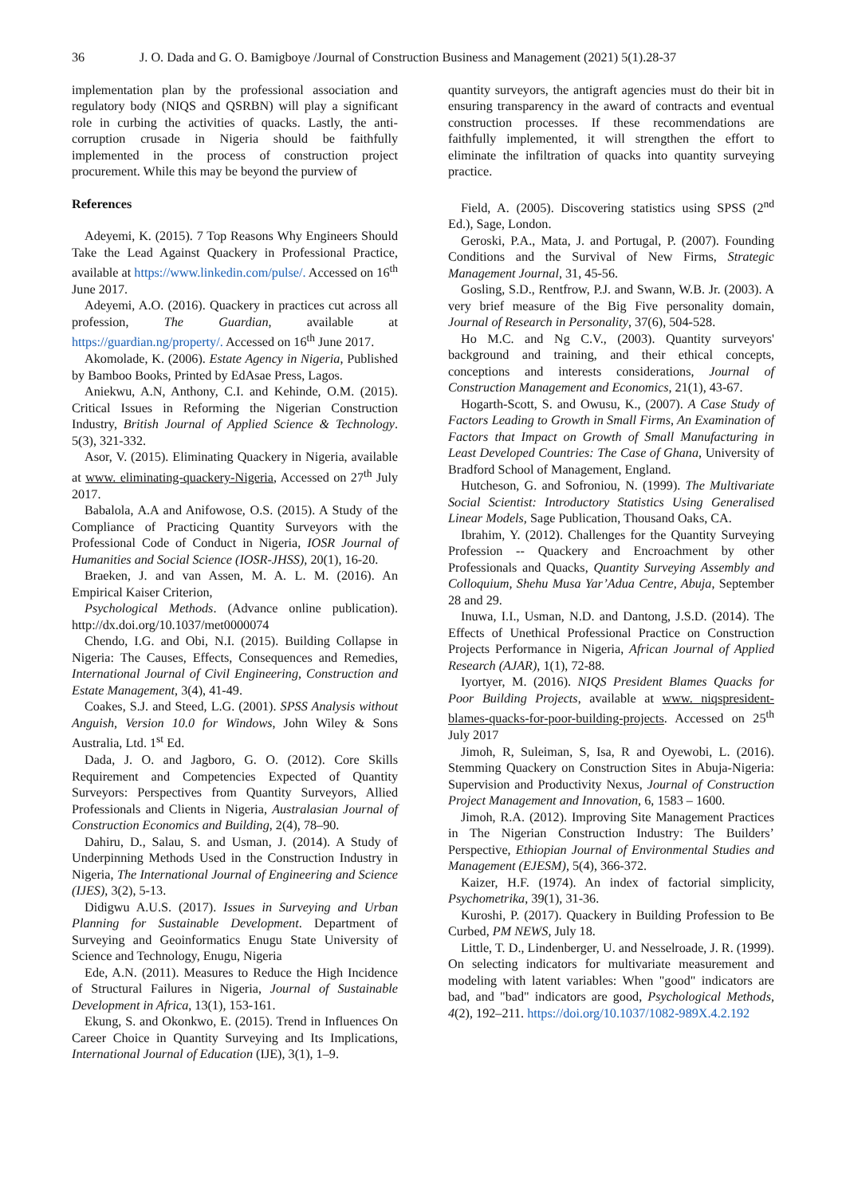36 J. O. Dada and G. O. Bamigboye /Journal of Construction Business and Management (2021) 5(1).28-37
implementation plan by the professional association and regulatory body (NIQS and QSRBN) will play a significant role in curbing the activities of quacks. Lastly, the anti-corruption crusade in Nigeria should be faithfully implemented in the process of construction project procurement. While this may be beyond the purview of
References
Adeyemi, K. (2015). 7 Top Reasons Why Engineers Should Take the Lead Against Quackery in Professional Practice, available at https://www.linkedin.com/pulse/. Accessed on 16<sup>th</sup> June 2017.
Adeyemi, A.O. (2016). Quackery in practices cut across all profession, The Guardian, available at https://guardian.ng/property/. Accessed on 16<sup>th</sup> June 2017.
Akomolade, K. (2006). Estate Agency in Nigeria, Published by Bamboo Books, Printed by EdAsae Press, Lagos.
Aniekwu, A.N, Anthony, C.I. and Kehinde, O.M. (2015). Critical Issues in Reforming the Nigerian Construction Industry, British Journal of Applied Science & Technology. 5(3), 321-332.
Asor, V. (2015). Eliminating Quackery in Nigeria, available at www. eliminating-quackery-Nigeria, Accessed on 27<sup>th</sup> July 2017.
Babalola, A.A and Anifowose, O.S. (2015). A Study of the Compliance of Practicing Quantity Surveyors with the Professional Code of Conduct in Nigeria, IOSR Journal of Humanities and Social Science (IOSR-JHSS), 20(1), 16-20.
Braeken, J. and van Assen, M. A. L. M. (2016). An Empirical Kaiser Criterion,
Psychological Methods. (Advance online publication). http://dx.doi.org/10.1037/met0000074
Chendo, I.G. and Obi, N.I. (2015). Building Collapse in Nigeria: The Causes, Effects, Consequences and Remedies, International Journal of Civil Engineering, Construction and Estate Management, 3(4), 41-49.
Coakes, S.J. and Steed, L.G. (2001). SPSS Analysis without Anguish, Version 10.0 for Windows, John Wiley & Sons Australia, Ltd. 1<sup>st</sup> Ed.
Dada, J. O. and Jagboro, G. O. (2012). Core Skills Requirement and Competencies Expected of Quantity Surveyors: Perspectives from Quantity Surveyors, Allied Professionals and Clients in Nigeria, Australasian Journal of Construction Economics and Building, 2(4), 78–90.
Dahiru, D., Salau, S. and Usman, J. (2014). A Study of Underpinning Methods Used in the Construction Industry in Nigeria, The International Journal of Engineering and Science (IJES), 3(2), 5-13.
Didigwu A.U.S. (2017). Issues in Surveying and Urban Planning for Sustainable Development. Department of Surveying and Geoinformatics Enugu State University of Science and Technology, Enugu, Nigeria
Ede, A.N. (2011). Measures to Reduce the High Incidence of Structural Failures in Nigeria, Journal of Sustainable Development in Africa, 13(1), 153-161.
Ekung, S. and Okonkwo, E. (2015). Trend in Influences On Career Choice in Quantity Surveying and Its Implications, International Journal of Education (IJE), 3(1), 1–9.
quantity surveyors, the antigraft agencies must do their bit in ensuring transparency in the award of contracts and eventual construction processes. If these recommendations are faithfully implemented, it will strengthen the effort to eliminate the infiltration of quacks into quantity surveying practice.
Field, A. (2005). Discovering statistics using SPSS (2<sup>nd</sup> Ed.), Sage, London.
Geroski, P.A., Mata, J. and Portugal, P. (2007). Founding Conditions and the Survival of New Firms, Strategic Management Journal, 31, 45-56.
Gosling, S.D., Rentfrow, P.J. and Swann, W.B. Jr. (2003). A very brief measure of the Big Five personality domain, Journal of Research in Personality, 37(6), 504-528.
Ho M.C. and Ng C.V., (2003). Quantity surveyors' background and training, and their ethical concepts, conceptions and interests considerations, Journal of Construction Management and Economics, 21(1), 43-67.
Hogarth-Scott, S. and Owusu, K., (2007). A Case Study of Factors Leading to Growth in Small Firms, An Examination of Factors that Impact on Growth of Small Manufacturing in Least Developed Countries: The Case of Ghana, University of Bradford School of Management, England.
Hutcheson, G. and Sofroniou, N. (1999). The Multivariate Social Scientist: Introductory Statistics Using Generalised Linear Models, Sage Publication, Thousand Oaks, CA.
Ibrahim, Y. (2012). Challenges for the Quantity Surveying Profession -- Quackery and Encroachment by other Professionals and Quacks, Quantity Surveying Assembly and Colloquium, Shehu Musa Yar’Adua Centre, Abuja, September 28 and 29.
Inuwa, I.I., Usman, N.D. and Dantong, J.S.D. (2014). The Effects of Unethical Professional Practice on Construction Projects Performance in Nigeria, African Journal of Applied Research (AJAR), 1(1), 72-88.
Iyortyer, M. (2016). NIQS President Blames Quacks for Poor Building Projects, available at www. niqspresident-blames-quacks-for-poor-building-projects. Accessed on 25<sup>th</sup> July 2017
Jimoh, R, Suleiman, S, Isa, R and Oyewobi, L. (2016). Stemming Quackery on Construction Sites in Abuja-Nigeria: Supervision and Productivity Nexus, Journal of Construction Project Management and Innovation, 6, 1583 – 1600.
Jimoh, R.A. (2012). Improving Site Management Practices in The Nigerian Construction Industry: The Builders’ Perspective, Ethiopian Journal of Environmental Studies and Management (EJESM), 5(4), 366-372.
Kaizer, H.F. (1974). An index of factorial simplicity, Psychometrika, 39(1), 31-36.
Kuroshi, P. (2017). Quackery in Building Profession to Be Curbed, PM NEWS, July 18.
Little, T. D., Lindenberger, U. and Nesselroade, J. R. (1999). On selecting indicators for multivariate measurement and modeling with latent variables: When "good" indicators are bad, and "bad" indicators are good, Psychological Methods, 4(2), 192–211. https://doi.org/10.1037/1082-989X.4.2.192